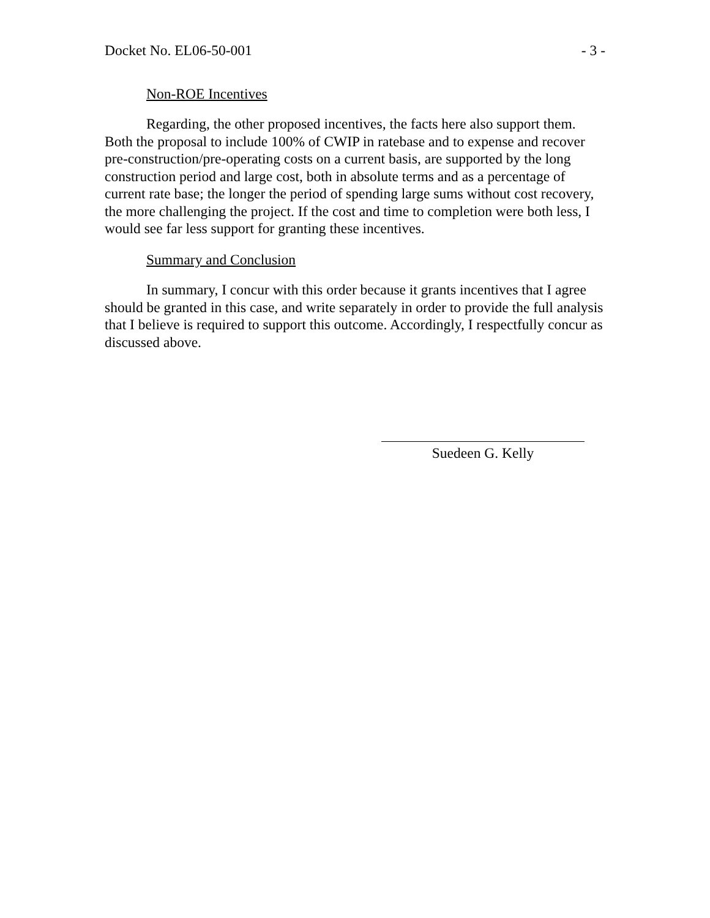Docket No. EL06-50-001 - 3 -
Non-ROE Incentives
Regarding, the other proposed incentives, the facts here also support them. Both the proposal to include 100% of CWIP in ratebase and to expense and recover pre-construction/pre-operating costs on a current basis, are supported by the long construction period and large cost, both in absolute terms and as a percentage of current rate base; the longer the period of spending large sums without cost recovery, the more challenging the project. If the cost and time to completion were both less, I would see far less support for granting these incentives.
Summary and Conclusion
In summary, I concur with this order because it grants incentives that I agree should be granted in this case, and write separately in order to provide the full analysis that I believe is required to support this outcome. Accordingly, I respectfully concur as discussed above.
Suedeen G. Kelly